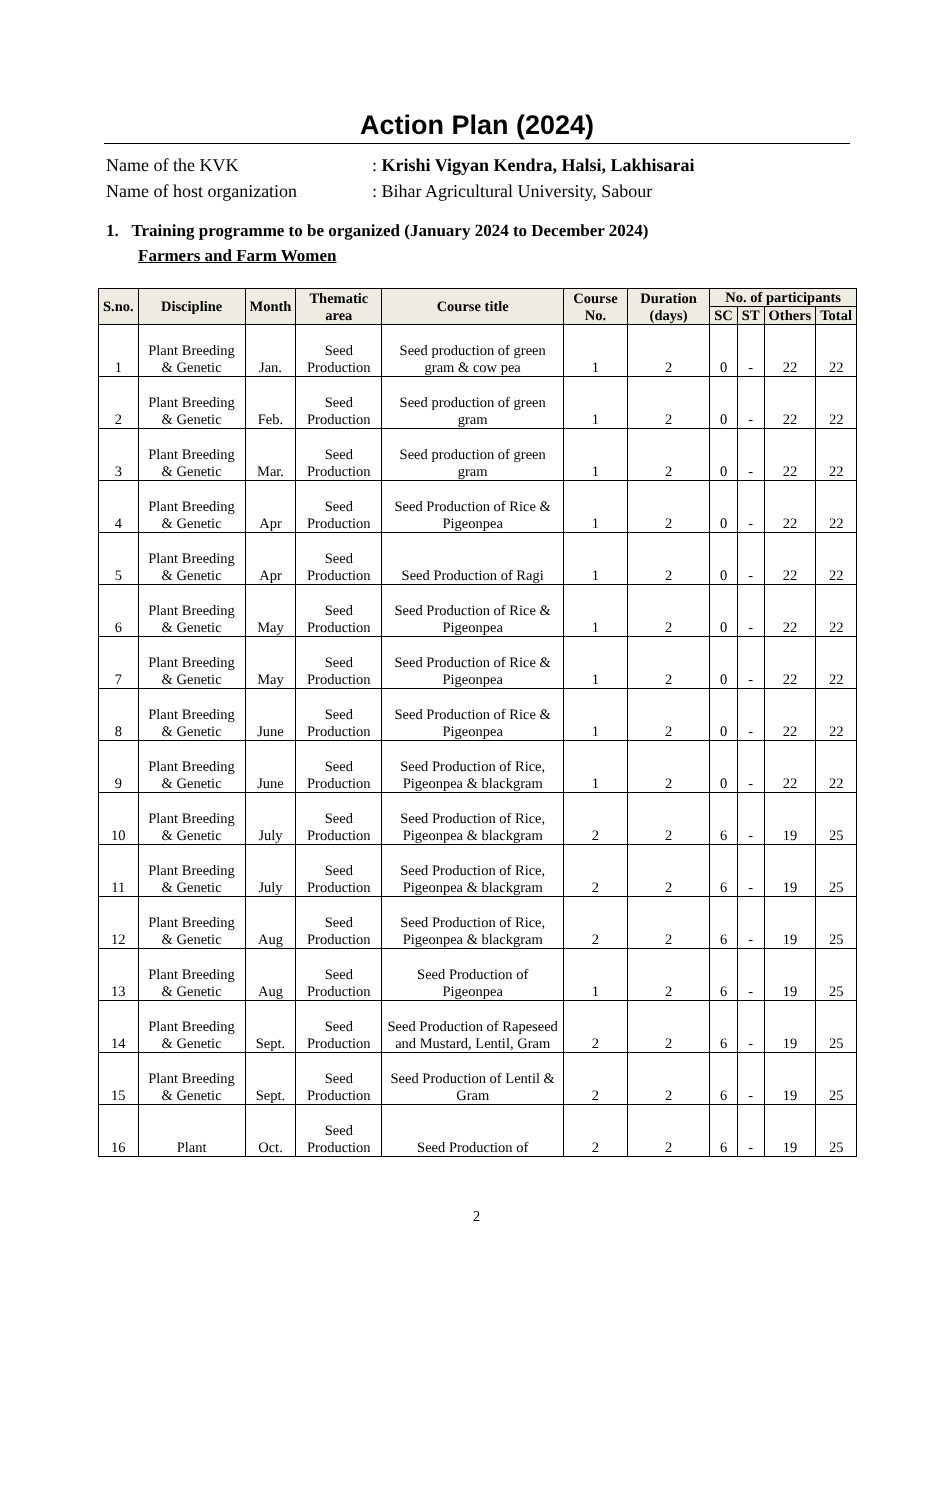Action Plan (2024)
Name of the KVK: Krishi Vigyan Kendra, Halsi, Lakhisarai
Name of host organization: Bihar Agricultural University, Sabour
1. Training programme to be organized (January 2024 to December 2024)
Farmers and Farm Women
| S.no. | Discipline | Month | Thematic area | Course title | Course No. | Duration (days) | No. of participants | | | |
| --- | --- | --- | --- | --- | --- | --- | --- | --- | --- | --- |
| | | | | | | | SC | ST | Others | Total |
| 1 | Plant Breeding & Genetic | Jan. | Seed Production | Seed production of green gram & cow pea | 1 | 2 | 0 | - | 22 | 22 |
| 2 | Plant Breeding & Genetic | Feb. | Seed Production | Seed production of green gram | 1 | 2 | 0 | - | 22 | 22 |
| 3 | Plant Breeding & Genetic | Mar. | Seed Production | Seed production of green gram | 1 | 2 | 0 | - | 22 | 22 |
| 4 | Plant Breeding & Genetic | Apr | Seed Production | Seed Production of Rice & Pigeonpea | 1 | 2 | 0 | - | 22 | 22 |
| 5 | Plant Breeding & Genetic | Apr | Seed Production | Seed Production of Ragi | 1 | 2 | 0 | - | 22 | 22 |
| 6 | Plant Breeding & Genetic | May | Seed Production | Seed Production of Rice & Pigeonpea | 1 | 2 | 0 | - | 22 | 22 |
| 7 | Plant Breeding & Genetic | May | Seed Production | Seed Production of Rice & Pigeonpea | 1 | 2 | 0 | - | 22 | 22 |
| 8 | Plant Breeding & Genetic | June | Seed Production | Seed Production of Rice & Pigeonpea | 1 | 2 | 0 | - | 22 | 22 |
| 9 | Plant Breeding & Genetic | June | Seed Production | Seed Production of Rice, Pigeonpea & blackgram | 1 | 2 | 0 | - | 22 | 22 |
| 10 | Plant Breeding & Genetic | July | Seed Production | Seed Production of Rice, Pigeonpea & blackgram | 2 | 2 | 6 | - | 19 | 25 |
| 11 | Plant Breeding & Genetic | July | Seed Production | Seed Production of Rice, Pigeonpea & blackgram | 2 | 2 | 6 | - | 19 | 25 |
| 12 | Plant Breeding & Genetic | Aug | Seed Production | Seed Production of Rice, Pigeonpea & blackgram | 2 | 2 | 6 | - | 19 | 25 |
| 13 | Plant Breeding & Genetic | Aug | Seed Production | Seed Production of Pigeonpea | 1 | 2 | 6 | - | 19 | 25 |
| 14 | Plant Breeding & Genetic | Sept. | Seed Production | Seed Production of Rapeseed and Mustard, Lentil, Gram | 2 | 2 | 6 | - | 19 | 25 |
| 15 | Plant Breeding & Genetic | Sept. | Seed Production | Seed Production of Lentil & Gram | 2 | 2 | 6 | - | 19 | 25 |
| 16 | Plant | Oct. | Seed Production | Seed Production of | 2 | 2 | 6 | - | 19 | 25 |
2